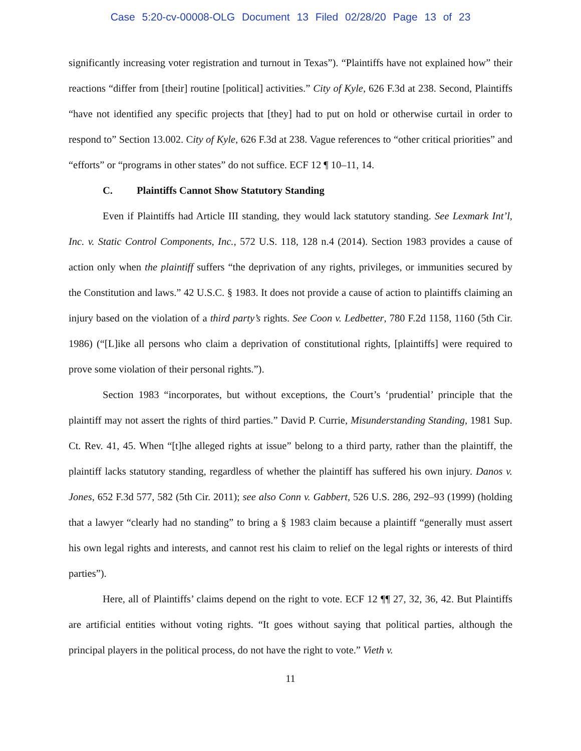Case 5:20-cv-00008-OLG Document 13 Filed 02/28/20 Page 13 of 23
significantly increasing voter registration and turnout in Texas”). “Plaintiffs have not explained how” their reactions “differ from [their] routine [political] activities.” City of Kyle, 626 F.3d at 238. Second, Plaintiffs “have not identified any specific projects that [they] had to put on hold or otherwise curtail in order to respond to” Section 13.002. City of Kyle, 626 F.3d at 238. Vague references to “other critical priorities” and “efforts” or “programs in other states” do not suffice. ECF 12 ¶ 10–11, 14.
C. Plaintiffs Cannot Show Statutory Standing
Even if Plaintiffs had Article III standing, they would lack statutory standing. See Lexmark Int’l, Inc. v. Static Control Components, Inc., 572 U.S. 118, 128 n.4 (2014). Section 1983 provides a cause of action only when the plaintiff suffers “the deprivation of any rights, privileges, or immunities secured by the Constitution and laws.” 42 U.S.C. § 1983. It does not provide a cause of action to plaintiffs claiming an injury based on the violation of a third party’s rights. See Coon v. Ledbetter, 780 F.2d 1158, 1160 (5th Cir. 1986) (“[L]ike all persons who claim a deprivation of constitutional rights, [plaintiffs] were required to prove some violation of their personal rights.”).
Section 1983 “incorporates, but without exceptions, the Court’s ‘prudential’ principle that the plaintiff may not assert the rights of third parties.” David P. Currie, Misunderstanding Standing, 1981 Sup. Ct. Rev. 41, 45. When “[t]he alleged rights at issue” belong to a third party, rather than the plaintiff, the plaintiff lacks statutory standing, regardless of whether the plaintiff has suffered his own injury. Danos v. Jones, 652 F.3d 577, 582 (5th Cir. 2011); see also Conn v. Gabbert, 526 U.S. 286, 292–93 (1999) (holding that a lawyer “clearly had no standing” to bring a § 1983 claim because a plaintiff “generally must assert his own legal rights and interests, and cannot rest his claim to relief on the legal rights or interests of third parties”).
Here, all of Plaintiffs’ claims depend on the right to vote. ECF 12 ¶¶ 27, 32, 36, 42. But Plaintiffs are artificial entities without voting rights. “It goes without saying that political parties, although the principal players in the political process, do not have the right to vote.” Vieth v.
11